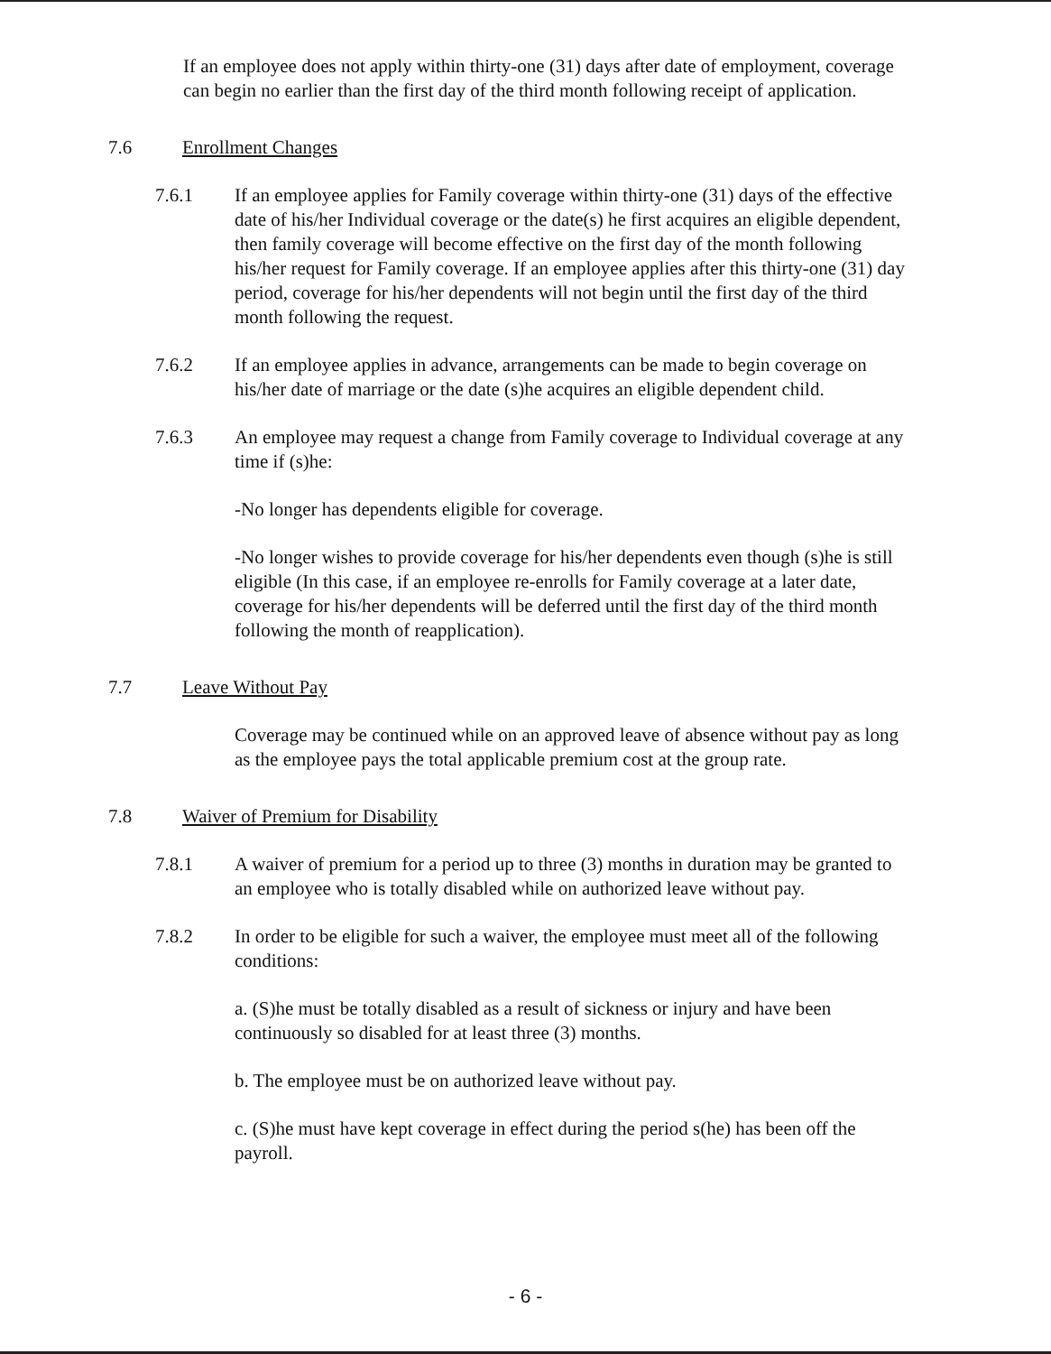If an employee does not apply within thirty-one (31) days after date of employment, coverage can begin no earlier than the first day of the third month following receipt of application.
7.6 Enrollment Changes
7.6.1 If an employee applies for Family coverage within thirty-one (31) days of the effective date of his/her Individual coverage or the date(s) he first acquires an eligible dependent, then family coverage will become effective on the first day of the month following his/her request for Family coverage. If an employee applies after this thirty-one (31) day period, coverage for his/her dependents will not begin until the first day of the third month following the request.
7.6.2 If an employee applies in advance, arrangements can be made to begin coverage on his/her date of marriage or the date (s)he acquires an eligible dependent child.
7.6.3 An employee may request a change from Family coverage to Individual coverage at any time if (s)he:
-No longer has dependents eligible for coverage.
-No longer wishes to provide coverage for his/her dependents even though (s)he is still eligible (In this case, if an employee re-enrolls for Family coverage at a later date, coverage for his/her dependents will be deferred until the first day of the third month following the month of reapplication).
7.7 Leave Without Pay
Coverage may be continued while on an approved leave of absence without pay as long as the employee pays the total applicable premium cost at the group rate.
7.8 Waiver of Premium for Disability
7.8.1 A waiver of premium for a period up to three (3) months in duration may be granted to an employee who is totally disabled while on authorized leave without pay.
7.8.2 In order to be eligible for such a waiver, the employee must meet all of the following conditions:
a. (S)he must be totally disabled as a result of sickness or injury and have been continuously so disabled for at least three (3) months.
b. The employee must be on authorized leave without pay.
c. (S)he must have kept coverage in effect during the period s(he) has been off the payroll.
- 6 -